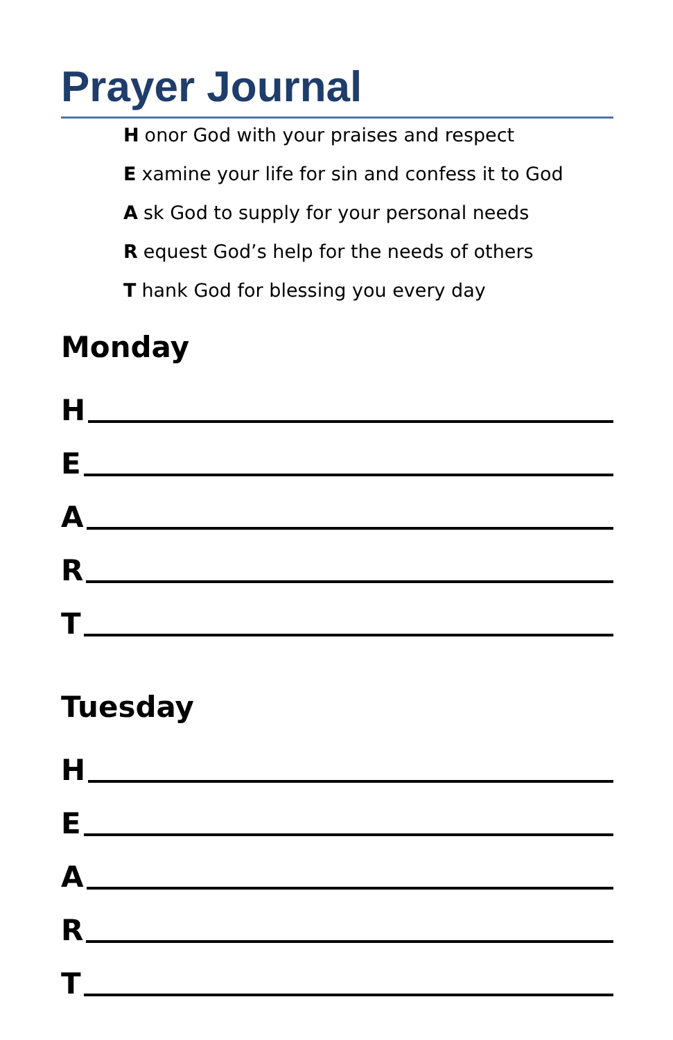Prayer Journal
Honor God with your praises and respect
Examine your life for sin and confess it to God
Ask God to supply for your personal needs
Request God’s help for the needs of others
Thank God for blessing you every day
Monday
H
E
A
R
T
Tuesday
H
E
A
R
T